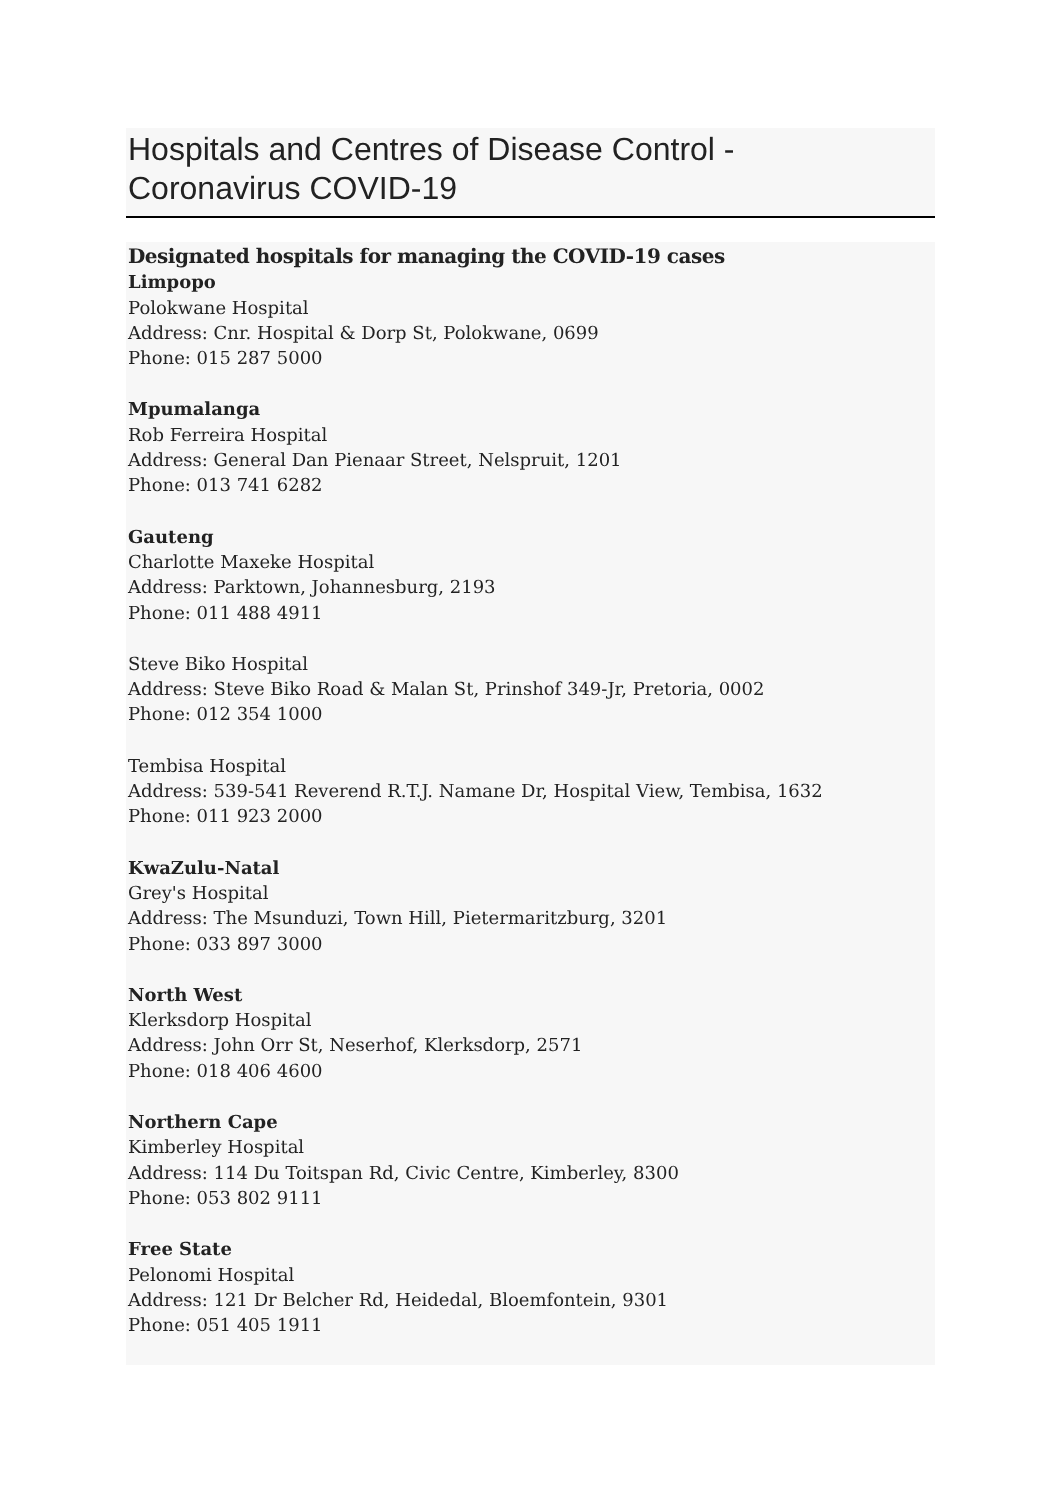Hospitals and Centres of Disease Control -
Coronavirus COVID-19
Designated hospitals for managing the COVID-19 cases
Limpopo
Polokwane Hospital
Address: Cnr. Hospital & Dorp St, Polokwane, 0699
Phone: 015 287 5000
Mpumalanga
Rob Ferreira Hospital
Address: General Dan Pienaar Street, Nelspruit, 1201
Phone: 013 741 6282
Gauteng
Charlotte Maxeke Hospital
Address: Parktown, Johannesburg, 2193
Phone: 011 488 4911
Steve Biko Hospital
Address: Steve Biko Road & Malan St, Prinshof 349-Jr, Pretoria, 0002
Phone: 012 354 1000
Tembisa Hospital
Address: 539-541 Reverend R.T.J. Namane Dr, Hospital View, Tembisa, 1632
Phone: 011 923 2000
KwaZulu-Natal
Grey's Hospital
Address: The Msunduzi, Town Hill, Pietermaritzburg, 3201
Phone: 033 897 3000
North West
Klerksdorp Hospital
Address: John Orr St, Neserhof, Klerksdorp, 2571
Phone: 018 406 4600
Northern Cape
Kimberley Hospital
Address: 114 Du Toitspan Rd, Civic Centre, Kimberley, 8300
Phone: 053 802 9111
Free State
Pelonomi Hospital
Address: 121 Dr Belcher Rd, Heidedal, Bloemfontein, 9301
Phone: 051 405 1911